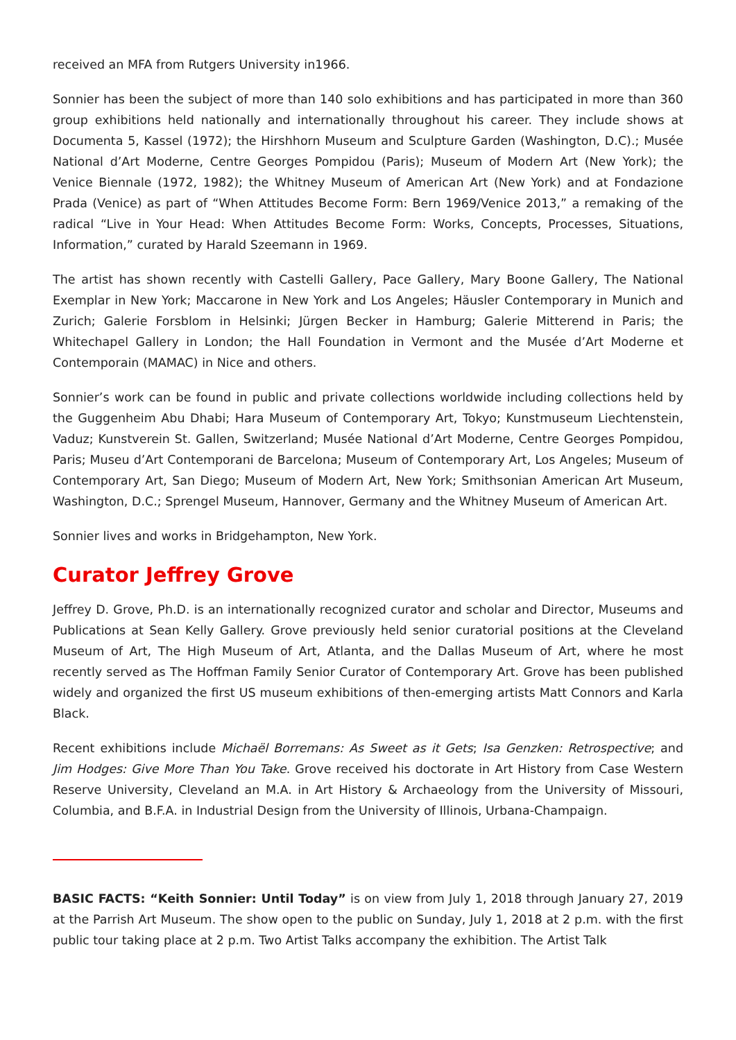received an MFA from Rutgers University in1966.
Sonnier has been the subject of more than 140 solo exhibitions and has participated in more than 360 group exhibitions held nationally and internationally throughout his career. They include shows at Documenta 5, Kassel (1972); the Hirshhorn Museum and Sculpture Garden (Washington, D.C).; Musée National d’Art Moderne, Centre Georges Pompidou (Paris); Museum of Modern Art (New York); the Venice Biennale (1972, 1982); the Whitney Museum of American Art (New York) and at Fondazione Prada (Venice) as part of “When Attitudes Become Form: Bern 1969/Venice 2013,” a remaking of the radical “Live in Your Head: When Attitudes Become Form: Works, Concepts, Processes, Situations, Information,” curated by Harald Szeemann in 1969.
The artist has shown recently with Castelli Gallery, Pace Gallery, Mary Boone Gallery, The National Exemplar in New York; Maccarone in New York and Los Angeles; Häusler Contemporary in Munich and Zurich; Galerie Forsblom in Helsinki; Jürgen Becker in Hamburg; Galerie Mitterend in Paris; the Whitechapel Gallery in London; the Hall Foundation in Vermont and the Musée d’Art Moderne et Contemporain (MAMAC) in Nice and others.
Sonnier’s work can be found in public and private collections worldwide including collections held by the Guggenheim Abu Dhabi; Hara Museum of Contemporary Art, Tokyo; Kunstmuseum Liechtenstein, Vaduz; Kunstverein St. Gallen, Switzerland; Musée National d’Art Moderne, Centre Georges Pompidou, Paris; Museu d’Art Contemporani de Barcelona; Museum of Contemporary Art, Los Angeles; Museum of Contemporary Art, San Diego; Museum of Modern Art, New York; Smithsonian American Art Museum, Washington, D.C.; Sprengel Museum, Hannover, Germany and the Whitney Museum of American Art.
Sonnier lives and works in Bridgehampton, New York.
Curator Jeffrey Grove
Jeffrey D. Grove, Ph.D. is an internationally recognized curator and scholar and Director, Museums and Publications at Sean Kelly Gallery. Grove previously held senior curatorial positions at the Cleveland Museum of Art, The High Museum of Art, Atlanta, and the Dallas Museum of Art, where he most recently served as The Hoffman Family Senior Curator of Contemporary Art. Grove has been published widely and organized the first US museum exhibitions of then-emerging artists Matt Connors and Karla Black.
Recent exhibitions include Michaël Borremans: As Sweet as it Gets; Isa Genzken: Retrospective; and Jim Hodges: Give More Than You Take. Grove received his doctorate in Art History from Case Western Reserve University, Cleveland an M.A. in Art History & Archaeology from the University of Missouri, Columbia, and B.F.A. in Industrial Design from the University of Illinois, Urbana-Champaign.
BASIC FACTS: “Keith Sonnier: Until Today” is on view from July 1, 2018 through January 27, 2019 at the Parrish Art Museum. The show open to the public on Sunday, July 1, 2018 at 2 p.m. with the first public tour taking place at 2 p.m. Two Artist Talks accompany the exhibition. The Artist Talk